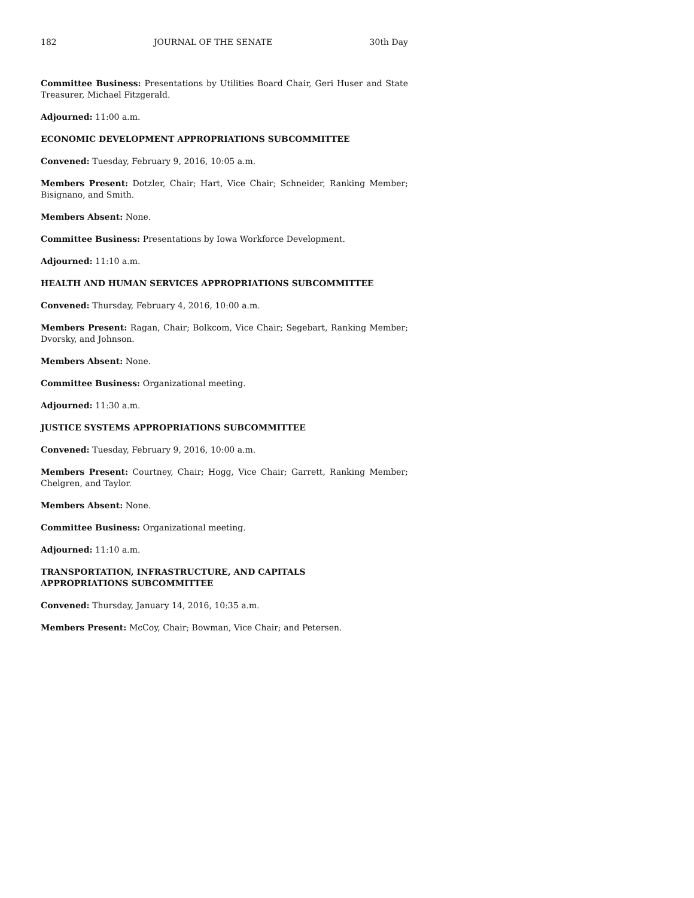182 JOURNAL OF THE SENATE 30th Day
Committee Business: Presentations by Utilities Board Chair, Geri Huser and State Treasurer, Michael Fitzgerald.
Adjourned: 11:00 a.m.
ECONOMIC DEVELOPMENT APPROPRIATIONS SUBCOMMITTEE
Convened: Tuesday, February 9, 2016, 10:05 a.m.
Members Present: Dotzler, Chair; Hart, Vice Chair; Schneider, Ranking Member; Bisignano, and Smith.
Members Absent: None.
Committee Business: Presentations by Iowa Workforce Development.
Adjourned: 11:10 a.m.
HEALTH AND HUMAN SERVICES APPROPRIATIONS SUBCOMMITTEE
Convened: Thursday, February 4, 2016, 10:00 a.m.
Members Present: Ragan, Chair; Bolkcom, Vice Chair; Segebart, Ranking Member; Dvorsky, and Johnson.
Members Absent: None.
Committee Business: Organizational meeting.
Adjourned: 11:30 a.m.
JUSTICE SYSTEMS APPROPRIATIONS SUBCOMMITTEE
Convened: Tuesday, February 9, 2016, 10:00 a.m.
Members Present: Courtney, Chair; Hogg, Vice Chair; Garrett, Ranking Member; Chelgren, and Taylor.
Members Absent: None.
Committee Business: Organizational meeting.
Adjourned: 11:10 a.m.
TRANSPORTATION, INFRASTRUCTURE, AND CAPITALS
APPROPRIATIONS SUBCOMMITTEE
Convened: Thursday, January 14, 2016, 10:35 a.m.
Members Present: McCoy, Chair; Bowman, Vice Chair; and Petersen.